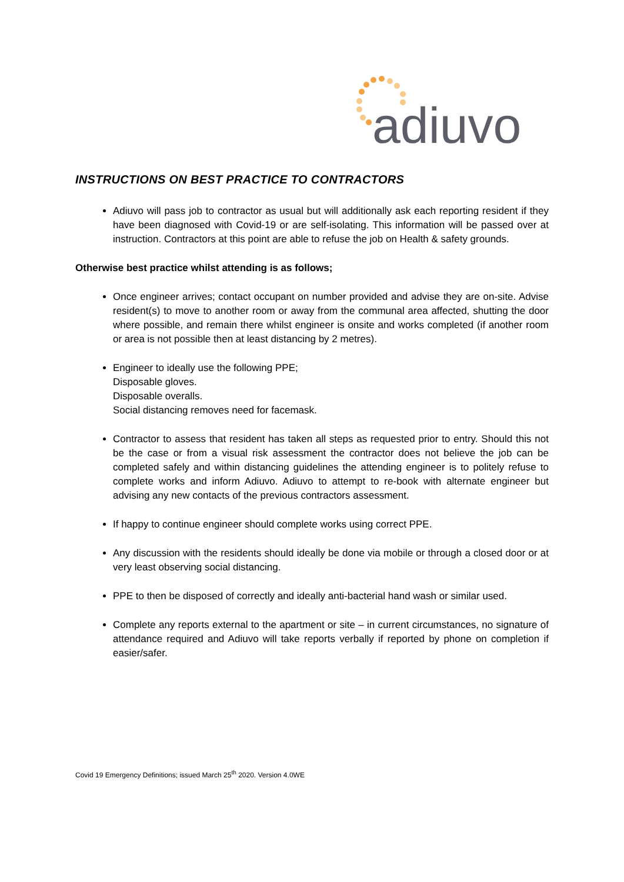adiuvo
INSTRUCTIONS ON BEST PRACTICE TO CONTRACTORS
Adiuvo will pass job to contractor as usual but will additionally ask each reporting resident if they have been diagnosed with Covid-19 or are self-isolating. This information will be passed over at instruction. Contractors at this point are able to refuse the job on Health & safety grounds.
Otherwise best practice whilst attending is as follows;
Once engineer arrives; contact occupant on number provided and advise they are on-site. Advise resident(s) to move to another room or away from the communal area affected, shutting the door where possible, and remain there whilst engineer is onsite and works completed (if another room or area is not possible then at least distancing by 2 metres).
Engineer to ideally use the following PPE;
Disposable gloves.
Disposable overalls.
Social distancing removes need for facemask.
Contractor to assess that resident has taken all steps as requested prior to entry. Should this not be the case or from a visual risk assessment the contractor does not believe the job can be completed safely and within distancing guidelines the attending engineer is to politely refuse to complete works and inform Adiuvo. Adiuvo to attempt to re-book with alternate engineer but advising any new contacts of the previous contractors assessment.
If happy to continue engineer should complete works using correct PPE.
Any discussion with the residents should ideally be done via mobile or through a closed door or at very least observing social distancing.
PPE to then be disposed of correctly and ideally anti-bacterial hand wash or similar used.
Complete any reports external to the apartment or site – in current circumstances, no signature of attendance required and Adiuvo will take reports verbally if reported by phone on completion if easier/safer.
Covid 19 Emergency Definitions; issued March 25<sup>th</sup> 2020. Version 4.0WE